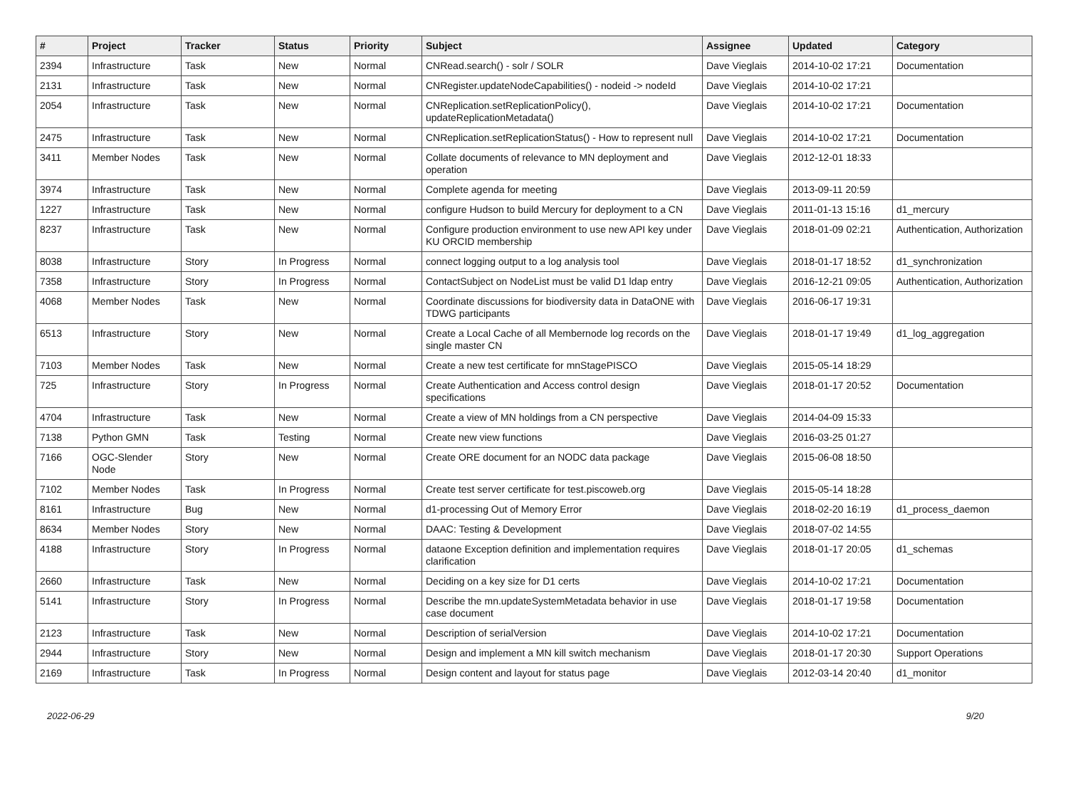| # | Project | Tracker | Status | Priority | Subject | Assignee | Updated | Category |
| --- | --- | --- | --- | --- | --- | --- | --- | --- |
| 2394 | Infrastructure | Task | New | Normal | CNRead.search() - solr / SOLR | Dave Vieglais | 2014-10-02 17:21 | Documentation |
| 2131 | Infrastructure | Task | New | Normal | CNRegister.updateNodeCapabilities() - nodeid -> nodeId | Dave Vieglais | 2014-10-02 17:21 | |
| 2054 | Infrastructure | Task | New | Normal | CNReplication.setReplicationPolicy(), updateReplicationMetadata() | Dave Vieglais | 2014-10-02 17:21 | Documentation |
| 2475 | Infrastructure | Task | New | Normal | CNReplication.setReplicationStatus() - How to represent null | Dave Vieglais | 2014-10-02 17:21 | Documentation |
| 3411 | Member Nodes | Task | New | Normal | Collate documents of relevance to MN deployment and operation | Dave Vieglais | 2012-12-01 18:33 | |
| 3974 | Infrastructure | Task | New | Normal | Complete agenda for meeting | Dave Vieglais | 2013-09-11 20:59 | |
| 1227 | Infrastructure | Task | New | Normal | configure Hudson to build Mercury for deployment to a CN | Dave Vieglais | 2011-01-13 15:16 | d1_mercury |
| 8237 | Infrastructure | Task | New | Normal | Configure production environment to use new API key under KU ORCID membership | Dave Vieglais | 2018-01-09 02:21 | Authentication, Authorization |
| 8038 | Infrastructure | Story | In Progress | Normal | connect logging output to a log analysis tool | Dave Vieglais | 2018-01-17 18:52 | d1_synchronization |
| 7358 | Infrastructure | Story | In Progress | Normal | ContactSubject on NodeList must be valid D1 ldap entry | Dave Vieglais | 2016-12-21 09:05 | Authentication, Authorization |
| 4068 | Member Nodes | Task | New | Normal | Coordinate discussions for biodiversity data in DataONE with TDWG participants | Dave Vieglais | 2016-06-17 19:31 | |
| 6513 | Infrastructure | Story | New | Normal | Create a Local Cache of all Membernode log records on the single master CN | Dave Vieglais | 2018-01-17 19:49 | d1_log_aggregation |
| 7103 | Member Nodes | Task | New | Normal | Create a new test certificate for mnStagePISCO | Dave Vieglais | 2015-05-14 18:29 | |
| 725 | Infrastructure | Story | In Progress | Normal | Create Authentication and Access control design specifications | Dave Vieglais | 2018-01-17 20:52 | Documentation |
| 4704 | Infrastructure | Task | New | Normal | Create a view of MN holdings from a CN perspective | Dave Vieglais | 2014-04-09 15:33 | |
| 7138 | Python GMN | Task | Testing | Normal | Create new view functions | Dave Vieglais | 2016-03-25 01:27 | |
| 7166 | OGC-Slender Node | Story | New | Normal | Create ORE document for an NODC data package | Dave Vieglais | 2015-06-08 18:50 | |
| 7102 | Member Nodes | Task | In Progress | Normal | Create test server certificate for test.piscoweb.org | Dave Vieglais | 2015-05-14 18:28 | |
| 8161 | Infrastructure | Bug | New | Normal | d1-processing Out of Memory Error | Dave Vieglais | 2018-02-20 16:19 | d1_process_daemon |
| 8634 | Member Nodes | Story | New | Normal | DAAC: Testing & Development | Dave Vieglais | 2018-07-02 14:55 | |
| 4188 | Infrastructure | Story | In Progress | Normal | dataone Exception definition and implementation requires clarification | Dave Vieglais | 2018-01-17 20:05 | d1_schemas |
| 2660 | Infrastructure | Task | New | Normal | Deciding on a key size for D1 certs | Dave Vieglais | 2014-10-02 17:21 | Documentation |
| 5141 | Infrastructure | Story | In Progress | Normal | Describe the mn.updateSystemMetadata behavior in use case document | Dave Vieglais | 2018-01-17 19:58 | Documentation |
| 2123 | Infrastructure | Task | New | Normal | Description of serialVersion | Dave Vieglais | 2014-10-02 17:21 | Documentation |
| 2944 | Infrastructure | Story | New | Normal | Design and implement a MN kill switch mechanism | Dave Vieglais | 2018-01-17 20:30 | Support Operations |
| 2169 | Infrastructure | Task | In Progress | Normal | Design content and layout for status page | Dave Vieglais | 2012-03-14 20:40 | d1_monitor |
2022-06-29 9/20